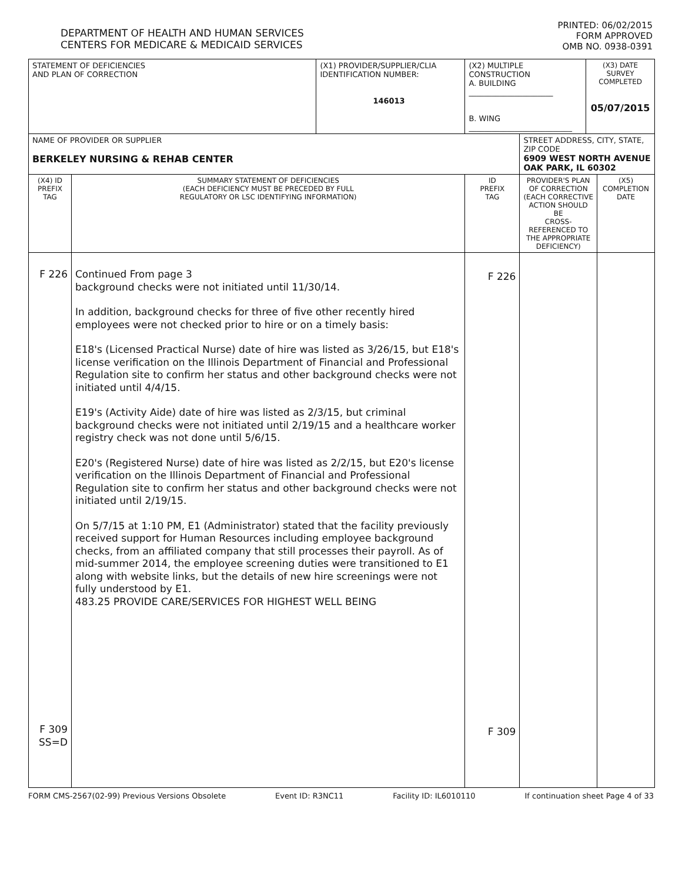DEPARTMENT OF HEALTH AND HUMAN SERVICES
CENTERS FOR MEDICARE & MEDICAID SERVICES
PRINTED: 06/02/2015
FORM APPROVED
OMB NO. 0938-0391
| STATEMENT OF DEFICIENCIES AND PLAN OF CORRECTION | | (X1) PROVIDER/SUPPLIER/CLIA IDENTIFICATION NUMBER: 146013 | (X2) MULTIPLE CONSTRUCTION A. BUILDING ______________________ B. WING ___________________________ | | (X3) DATE SURVEY COMPLETED 05/07/2015 | |
| NAME OF PROVIDER OR SUPPLIER BERKELEY NURSING & REHAB CENTER | | | | STREET ADDRESS, CITY, STATE, ZIP CODE 6909 WEST NORTH AVENUE OAK PARK, IL 60302 | | |
| (X4) ID PREFIX TAG | SUMMARY STATEMENT OF DEFICIENCIES (EACH DEFICIENCY MUST BE PRECEDED BY FULL REGULATORY OR LSC IDENTIFYING INFORMATION) | | ID PREFIX TAG | PROVIDER'S PLAN OF CORRECTION (EACH CORRECTIVE ACTION SHOULD BE CROSS-REFERENCED TO THE APPROPRIATE DEFICIENCY) | | (X5) COMPLETION DATE |
| F 226 F 309 SS=D | Continued From page 3 background checks were not initiated until 11/30/14. In addition, background checks for three of five other recently hired employees were not checked prior to hire or on a timely basis: E18's (Licensed Practical Nurse) date of hire was listed as 3/26/15, but E18's license verification on the Illinois Department of Financial and Professional Regulation site to confirm her status and other background checks were not initiated until 4/4/15. E19's (Activity Aide) date of hire was listed as 2/3/15, but criminal background checks were not initiated until 2/19/15 and a healthcare worker registry check was not done until 5/6/15. E20's (Registered Nurse) date of hire was listed as 2/2/15, but E20's license verification on the Illinois Department of Financial and Professional Regulation site to confirm her status and other background checks were not initiated until 2/19/15. On 5/7/15 at 1:10 PM, E1 (Administrator) stated that the facility previously received support for Human Resources including employee background checks, from an affiliated company that still processes their payroll. As of mid-summer 2014, the employee screening duties were transitioned to E1 along with website links, but the details of new hire screenings were not fully understood by E1. 483.25 PROVIDE CARE/SERVICES FOR HIGHEST WELL BEING | | F 226 F 309 | | | |
FORM CMS-2567(02-99) Previous Versions Obsolete Event ID: R3NC11 Facility ID: IL6010110 If continuation sheet Page 4 of 33